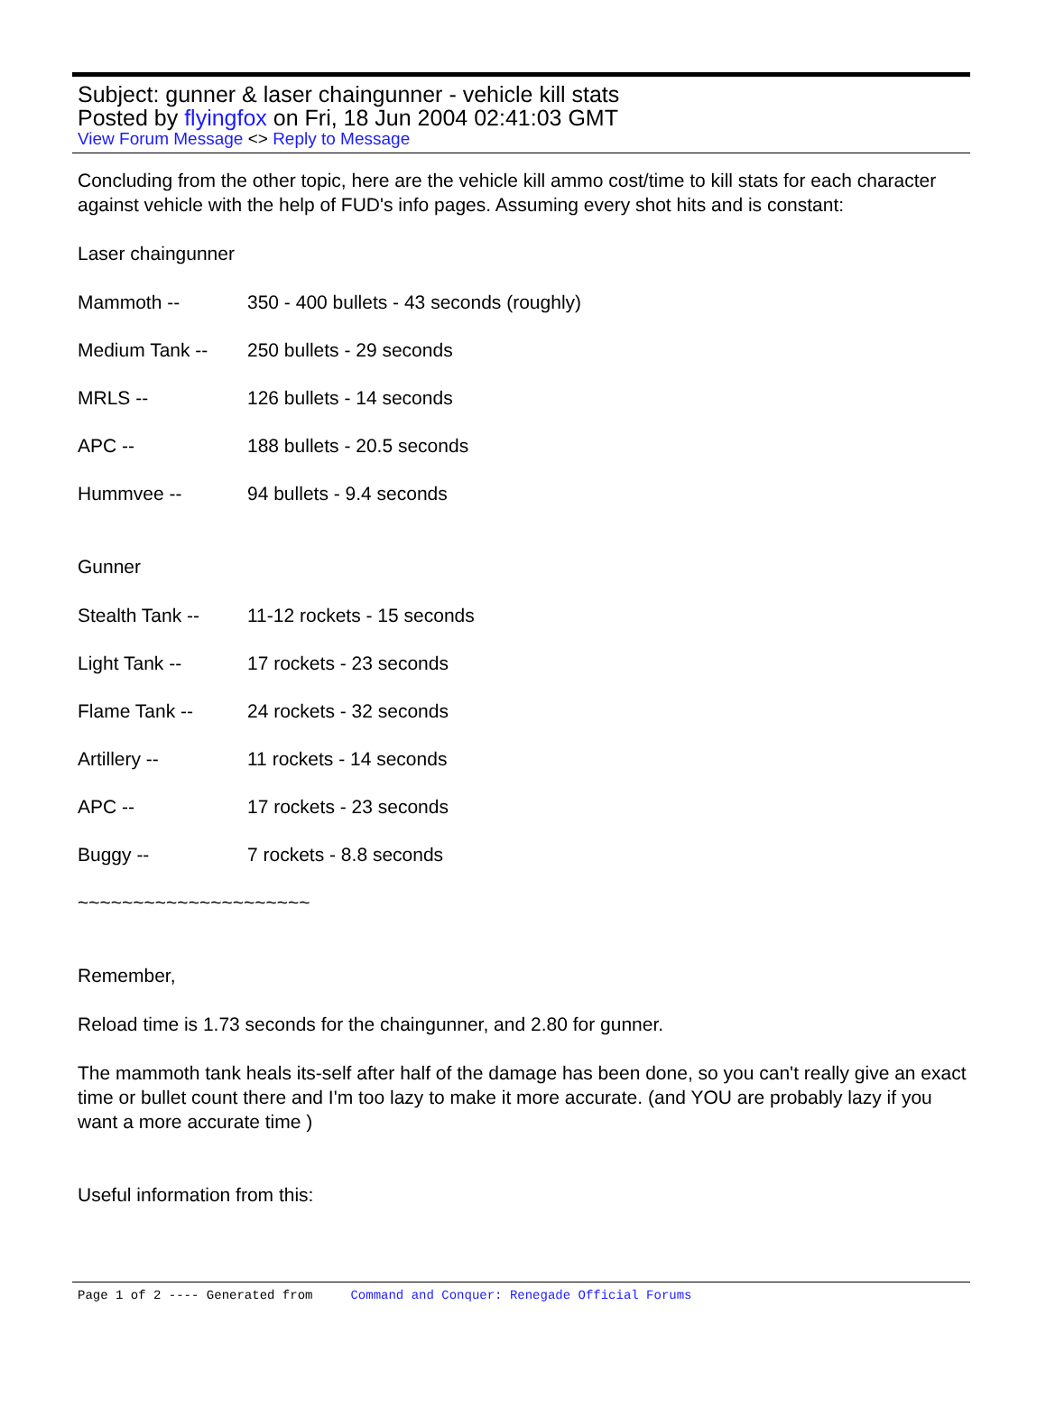Subject: gunner & laser chaingunner - vehicle kill stats
Posted by flyingfox on Fri, 18 Jun 2004 02:41:03 GMT
View Forum Message <> Reply to Message
Concluding from the other topic, here are the vehicle kill ammo cost/time to kill stats for each character against vehicle with the help of FUD's info pages. Assuming every shot hits and is constant:
Laser chaingunner
Mammoth -- 350 - 400 bullets - 43 seconds (roughly)
Medium Tank -- 250 bullets - 29 seconds
MRLS -- 126 bullets - 14 seconds
APC -- 188 bullets - 20.5 seconds
Hummvee -- 94 bullets - 9.4 seconds
Gunner
Stealth Tank -- 11-12 rockets - 15 seconds
Light Tank -- 17 rockets - 23 seconds
Flame Tank -- 24 rockets - 32 seconds
Artillery -- 11 rockets - 14 seconds
APC -- 17 rockets - 23 seconds
Buggy -- 7 rockets - 8.8 seconds
~~~~~~~~~~~~~~~~~~~~~
Remember,
Reload time is 1.73 seconds for the chaingunner, and 2.80 for gunner.
The mammoth tank heals its-self after half of the damage has been done, so you can't really give an exact time or bullet count there and I'm too lazy to make it more accurate. (and YOU are probably lazy if you want a more accurate time )
Useful information from this:
Page 1 of 2 ---- Generated from Command and Conquer: Renegade Official Forums